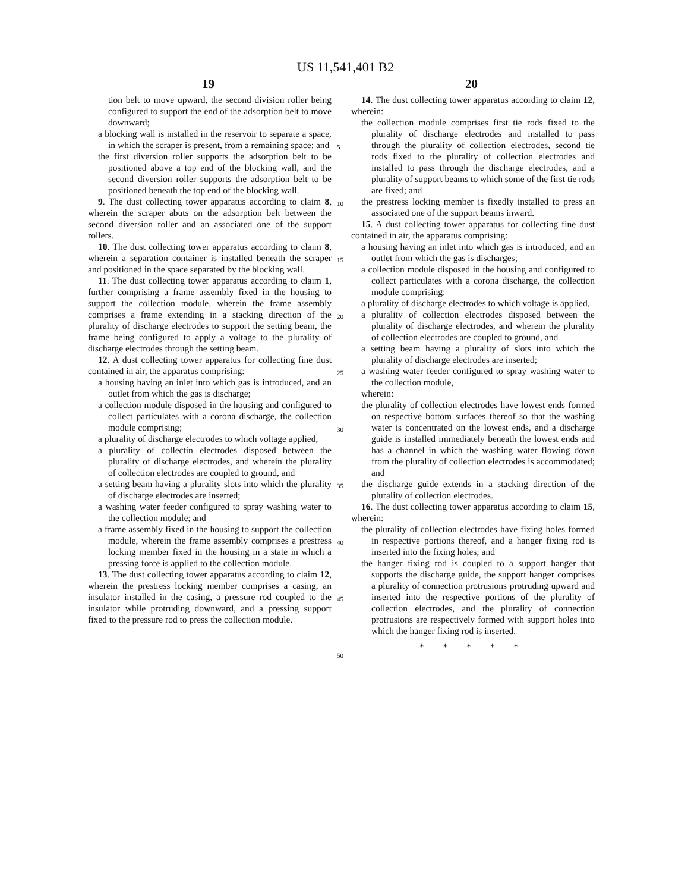US 11,541,401 B2
19 20
tion belt to move upward, the second division roller being configured to support the end of the adsorption belt to move downward;
a blocking wall is installed in the reservoir to separate a space, in which the scraper is present, from a remaining space; and
the first diversion roller supports the adsorption belt to be positioned above a top end of the blocking wall, and the second diversion roller supports the adsorption belt to be positioned beneath the top end of the blocking wall.
9. The dust collecting tower apparatus according to claim 8, wherein the scraper abuts on the adsorption belt between the second diversion roller and an associated one of the support rollers.
10. The dust collecting tower apparatus according to claim 8, wherein a separation container is installed beneath the scraper and positioned in the space separated by the blocking wall.
11. The dust collecting tower apparatus according to claim 1, further comprising a frame assembly fixed in the housing to support the collection module, wherein the frame assembly comprises a frame extending in a stacking direction of the plurality of discharge electrodes to support the setting beam, the frame being configured to apply a voltage to the plurality of discharge electrodes through the setting beam.
12. A dust collecting tower apparatus for collecting fine dust contained in air, the apparatus comprising:
a housing having an inlet into which gas is introduced, and an outlet from which the gas is discharge;
a collection module disposed in the housing and configured to collect particulates with a corona discharge, the collection module comprising;
a plurality of discharge electrodes to which voltage applied,
a plurality of collectin electrodes disposed between the plurality of discharge electrodes, and wherein the plurality of collection electrodes are coupled to ground, and
a setting beam having a plurality slots into which the plurality of discharge electrodes are inserted;
a washing water feeder configured to spray washing water to the collection module; and
a frame assembly fixed in the housing to support the collection module, wherein the frame assembly comprises a prestress locking member fixed in the housing in a state in which a pressing force is applied to the collection module.
13. The dust collecting tower apparatus according to claim 12, wherein the prestress locking member comprises a casing, an insulator installed in the casing, a pressure rod coupled to the insulator while protruding downward, and a pressing support fixed to the pressure rod to press the collection module.
5
10
15
20
25
30
35
40
45
50
14. The dust collecting tower apparatus according to claim 12, wherein:
the collection module comprises first tie rods fixed to the plurality of discharge electrodes and installed to pass through the plurality of collection electrodes, second tie rods fixed to the plurality of collection electrodes and installed to pass through the discharge electrodes, and a plurality of support beams to which some of the first tie rods are fixed; and
the prestress locking member is fixedly installed to press an associated one of the support beams inward.
15. A dust collecting tower apparatus for collecting fine dust contained in air, the apparatus comprising:
a housing having an inlet into which gas is introduced, and an outlet from which the gas is discharges;
a collection module disposed in the housing and configured to collect particulates with a corona discharge, the collection module comprising:
a plurality of discharge electrodes to which voltage is applied,
a plurality of collection electrodes disposed between the plurality of discharge electrodes, and wherein the plurality of collection electrodes are coupled to ground, and
a setting beam having a plurality of slots into which the plurality of discharge electrodes are inserted;
a washing water feeder configured to spray washing water to the collection module,
wherein:
the plurality of collection electrodes have lowest ends formed on respective bottom surfaces thereof so that the washing water is concentrated on the lowest ends, and a discharge guide is installed immediately beneath the lowest ends and has a channel in which the washing water flowing down from the plurality of collection electrodes is accommodated; and
the discharge guide extends in a stacking direction of the plurality of collection electrodes.
16. The dust collecting tower apparatus according to claim 15, wherein:
the plurality of collection electrodes have fixing holes formed in respective portions thereof, and a hanger fixing rod is inserted into the fixing holes; and
the hanger fixing rod is coupled to a support hanger that supports the discharge guide, the support hanger comprises a plurality of connection protrusions protruding upward and inserted into the respective portions of the plurality of collection electrodes, and the plurality of connection protrusions are respectively formed with support holes into which the hanger fixing rod is inserted.
* * * * *